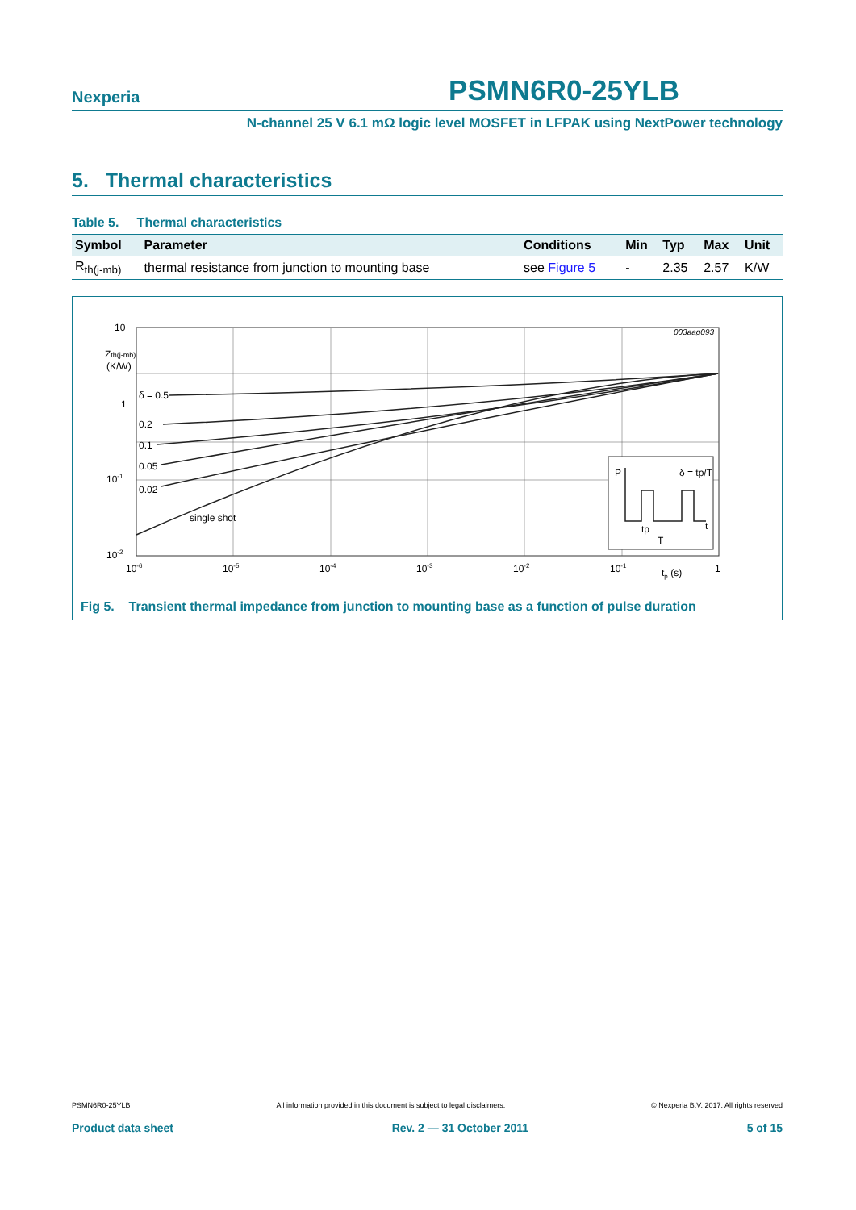Nexperia PSMN6R0-25YLB
N-channel 25 V 6.1 mΩ logic level MOSFET in LFPAK using NextPower technology
5. Thermal characteristics
Table 5. Thermal characteristics
| Symbol | Parameter | Conditions | Min | Typ | Max | Unit |
| --- | --- | --- | --- | --- | --- | --- |
| R<sub>th(j-mb)</sub> | thermal resistance from junction to mounting base | see Figure 5 | - | 2.35 | 2.57 | K/W |
003aag093
10
Zth(j-mb)
(K/W)
1
10-1
10-2
δ = 0.5
0.2
0.1
0.05
0.02
single shot
10-6
10-5
10-4
10-3
10-2
10-1
tp (s)
1
P
δ = tp/T
t
tp
T
Fig 5. Transient thermal impedance from junction to mounting base as a function of pulse duration
PSMN6R0-25YLB All information provided in this document is subject to legal disclaimers. © Nexperia B.V. 2017. All rights reserved
Product data sheet Rev. 2 — 31 October 2011 5 of 15